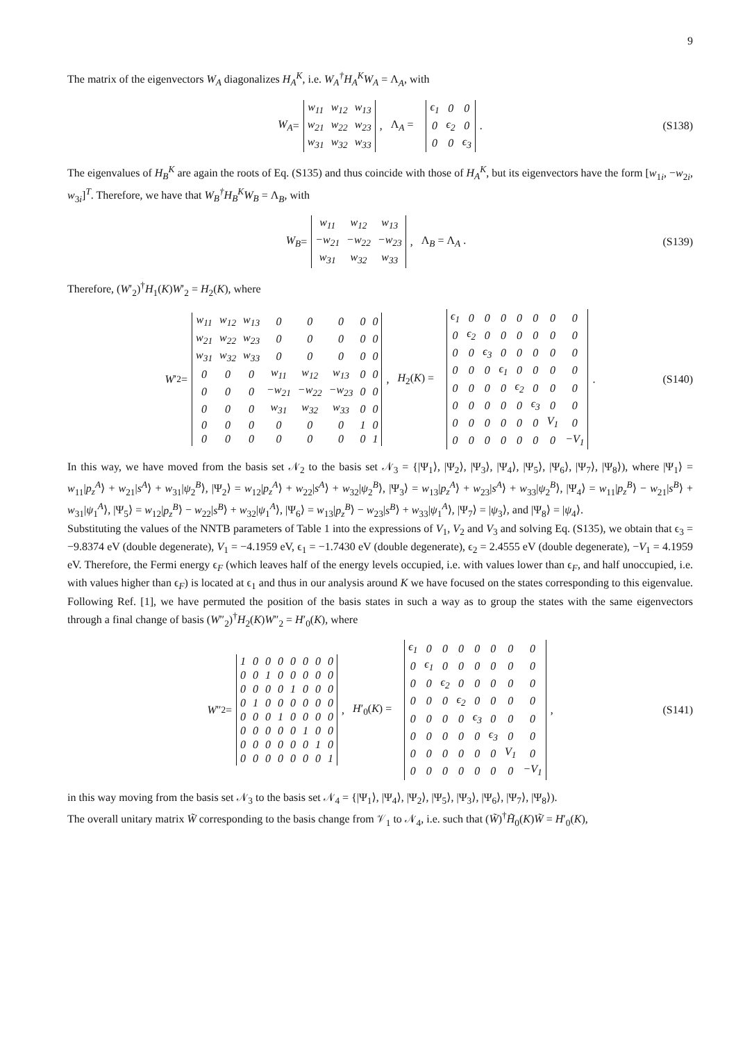9
The matrix of the eigenvectors W<sub>A</sub> diagonalizes H<sub>A</sub><sup>K</sup>, i.e. W<sub>A</sub><sup>†</sup>H<sub>A</sub><sup>K</sup>W<sub>A</sub> = Λ<sub>A</sub>, with
W<sub>A</sub> =
| w<sub>11</sub> | w<sub>12</sub> | w<sub>13</sub> |
| w<sub>21</sub> | w<sub>22</sub> | w<sub>23</sub> |
| w<sub>31</sub> | w<sub>32</sub> | w<sub>33</sub> |
, Λ<sub>A</sub> =
| ϵ<sub>1</sub> | 0 | 0 |
| 0 | ϵ<sub>2</sub> | 0 |
| 0 | 0 | ϵ<sub>3</sub> |
. (S138)
The eigenvalues of H<sub>B</sub><sup>K</sup> are again the roots of Eq. (S135) and thus coincide with those of H<sub>A</sub><sup>K</sup>, but its eigenvectors have the form [w<sub>1i</sub>, −w<sub>2i</sub>, w<sub>3i</sub>]<sup>T</sup>. Therefore, we have that W<sub>B</sub><sup>†</sup>H<sub>B</sub><sup>K</sup>W<sub>B</sub> = Λ<sub>B</sub>, with
W<sub>B</sub> =
| w<sub>11</sub> | w<sub>12</sub> | w<sub>13</sub> |
| −w<sub>21</sub> | −w<sub>22</sub> | −w<sub>23</sub> |
| w<sub>31</sub> | w<sub>32</sub> | w<sub>33</sub> |
, Λ<sub>B</sub> = Λ<sub>A</sub> . (S139)
Therefore, (W′<sub>2</sub>)<sup>†</sup>H<sub>1</sub>(K)W′<sub>2</sub> = H<sub>2</sub>(K), where
W ′<sub>2</sub> =
| w<sub>11</sub> | w<sub>12</sub> | w<sub>13</sub> | 0 | 0 | 0 | 0 | 0 |
| w<sub>21</sub> | w<sub>22</sub> | w<sub>23</sub> | 0 | 0 | 0 | 0 | 0 |
| w<sub>31</sub> | w<sub>32</sub> | w<sub>33</sub> | 0 | 0 | 0 | 0 | 0 |
| 0 | 0 | 0 | w<sub>11</sub> | w<sub>12</sub> | w<sub>13</sub> | 0 | 0 |
| 0 | 0 | 0 | −w<sub>21</sub> | −w<sub>22</sub> | −w<sub>23</sub> | 0 | 0 |
| 0 | 0 | 0 | w<sub>31</sub> | w<sub>32</sub> | w<sub>33</sub> | 0 | 0 |
| 0 | 0 | 0 | 0 | 0 | 0 | 1 | 0 |
| 0 | 0 | 0 | 0 | 0 | 0 | 0 | 1 |
, H<sub>2</sub>(K) =
| ϵ<sub>1</sub> | 0 | 0 | 0 | 0 | 0 | 0 | 0 |
| 0 | ϵ<sub>2</sub> | 0 | 0 | 0 | 0 | 0 | 0 |
| 0 | 0 | ϵ<sub>3</sub> | 0 | 0 | 0 | 0 | 0 |
| 0 | 0 | 0 | ϵ<sub>1</sub> | 0 | 0 | 0 | 0 |
| 0 | 0 | 0 | 0 | ϵ<sub>2</sub> | 0 | 0 | 0 |
| 0 | 0 | 0 | 0 | 0 | ϵ<sub>3</sub> | 0 | 0 |
| 0 | 0 | 0 | 0 | 0 | 0 | V<sub>1</sub> | 0 |
| 0 | 0 | 0 | 0 | 0 | 0 | 0 | −V<sub>1</sub> |
. (S140)
In this way, we have moved from the basis set 𝒩<sub>2</sub> to the basis set 𝒩<sub>3</sub> = {|Ψ<sub>1</sub>⟩, |Ψ<sub>2</sub>⟩, |Ψ<sub>3</sub>⟩, |Ψ<sub>4</sub>⟩, |Ψ<sub>5</sub>⟩, |Ψ<sub>6</sub>⟩, |Ψ<sub>7</sub>⟩, |Ψ<sub>8</sub>⟩), where |Ψ<sub>1</sub>⟩ = w<sub>11</sub>|p<sub>z</sub><sup>A</sup>⟩ + w<sub>21</sub>|s<sup>A</sup>⟩ + w<sub>31</sub>|ψ<sub>2</sub><sup>B</sup>⟩, |Ψ<sub>2</sub>⟩ = w<sub>12</sub>|p<sub>z</sub><sup>A</sup>⟩ + w<sub>22</sub>|s<sup>A</sup>⟩ + w<sub>32</sub>|ψ<sub>2</sub><sup>B</sup>⟩, |Ψ<sub>3</sub>⟩ = w<sub>13</sub>|p<sub>z</sub><sup>A</sup>⟩ + w<sub>23</sub>|s<sup>A</sup>⟩ + w<sub>33</sub>|ψ<sub>2</sub><sup>B</sup>⟩, |Ψ<sub>4</sub>⟩ = w<sub>11</sub>|p<sub>z</sub><sup>B</sup>⟩ − w<sub>21</sub>|s<sup>B</sup>⟩ + w<sub>31</sub>|ψ<sub>1</sub><sup>A</sup>⟩, |Ψ<sub>5</sub>⟩ = w<sub>12</sub>|p<sub>z</sub><sup>B</sup>⟩ − w<sub>22</sub>|s<sup>B</sup>⟩ + w<sub>32</sub>|ψ<sub>1</sub><sup>A</sup>⟩, |Ψ<sub>6</sub>⟩ = w<sub>13</sub>|p<sub>z</sub><sup>B</sup>⟩ − w<sub>23</sub>|s<sup>B</sup>⟩ + w<sub>33</sub>|ψ<sub>1</sub><sup>A</sup>⟩, |Ψ<sub>7</sub>⟩ = |ψ<sub>3</sub>⟩, and |Ψ<sub>8</sub>⟩ = |ψ<sub>4</sub>⟩.
Substituting the values of the NNTB parameters of Table 1 into the expressions of V<sub>1</sub>, V<sub>2</sub> and V<sub>3</sub> and solving Eq. (S135), we obtain that ϵ<sub>3</sub> = −9.8374 eV (double degenerate), V<sub>1</sub> = −4.1959 eV, ϵ<sub>1</sub> = −1.7430 eV (double degenerate), ϵ<sub>2</sub> = 2.4555 eV (double degenerate), −V<sub>1</sub> = 4.1959 eV. Therefore, the Fermi energy ϵ<sub>F</sub> (which leaves half of the energy levels occupied, i.e. with values lower than ϵ<sub>F</sub>, and half unoccupied, i.e. with values higher than ϵ<sub>F</sub>) is located at ϵ<sub>1</sub> and thus in our analysis around K we have focused on the states corresponding to this eigenvalue. Following Ref. [1], we have permuted the position of the basis states in such a way as to group the states with the same eigenvectors through a final change of basis (W″<sub>2</sub>)<sup>†</sup>H<sub>2</sub>(K)W″<sub>2</sub> = H′<sub>0</sub>(K), where
W ″<sub>2</sub> =
| 1 | 0 | 0 | 0 | 0 | 0 | 0 | 0 |
| 0 | 0 | 1 | 0 | 0 | 0 | 0 | 0 |
| 0 | 0 | 0 | 0 | 1 | 0 | 0 | 0 |
| 0 | 1 | 0 | 0 | 0 | 0 | 0 | 0 |
| 0 | 0 | 0 | 1 | 0 | 0 | 0 | 0 |
| 0 | 0 | 0 | 0 | 0 | 1 | 0 | 0 |
| 0 | 0 | 0 | 0 | 0 | 0 | 1 | 0 |
| 0 | 0 | 0 | 0 | 0 | 0 | 0 | 1 |
, H′<sub>0</sub>(K) =
| ϵ<sub>1</sub> | 0 | 0 | 0 | 0 | 0 | 0 | 0 |
| 0 | ϵ<sub>1</sub> | 0 | 0 | 0 | 0 | 0 | 0 |
| 0 | 0 | ϵ<sub>2</sub> | 0 | 0 | 0 | 0 | 0 |
| 0 | 0 | 0 | ϵ<sub>2</sub> | 0 | 0 | 0 | 0 |
| 0 | 0 | 0 | 0 | ϵ<sub>3</sub> | 0 | 0 | 0 |
| 0 | 0 | 0 | 0 | 0 | ϵ<sub>3</sub> | 0 | 0 |
| 0 | 0 | 0 | 0 | 0 | 0 | V<sub>1</sub> | 0 |
| 0 | 0 | 0 | 0 | 0 | 0 | 0 | −V<sub>1</sub> |
, (S141)
in this way moving from the basis set 𝒩<sub>3</sub> to the basis set 𝒩<sub>4</sub> = {|Ψ<sub>1</sub>⟩, |Ψ<sub>4</sub>⟩, |Ψ<sub>2</sub>⟩, |Ψ<sub>5</sub>⟩, |Ψ<sub>3</sub>⟩, |Ψ<sub>6</sub>⟩, |Ψ<sub>7</sub>⟩, |Ψ<sub>8</sub>⟩).
The overall unitary matrix W̃ corresponding to the basis change from 𝒱<sub>1</sub> to 𝒩<sub>4</sub>, i.e. such that (W̃)<sup>†</sup>H̃<sub>0</sub>(K)W̃ = H′<sub>0</sub>(K),